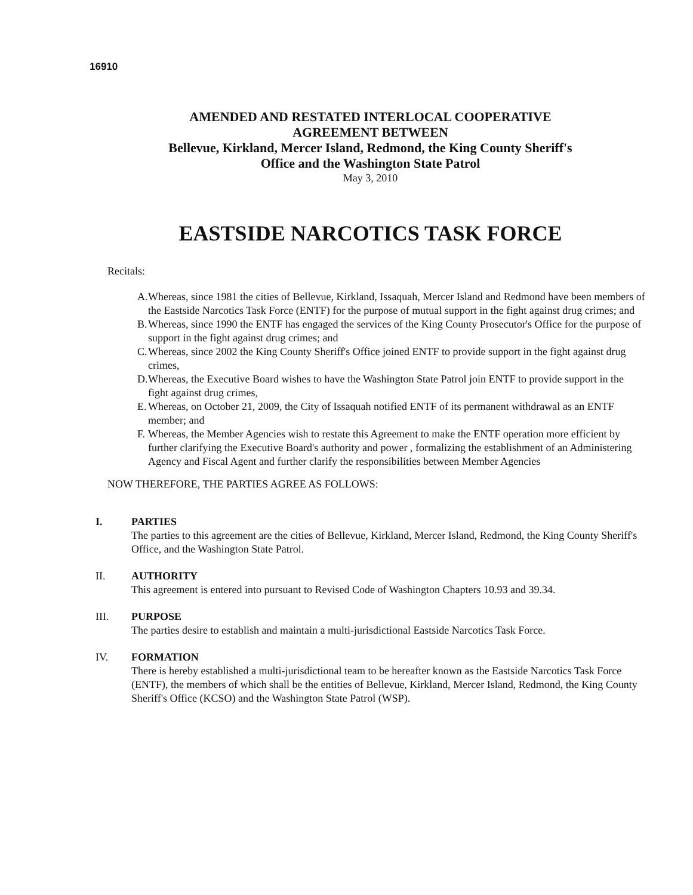16910
AMENDED AND RESTATED INTERLOCAL COOPERATIVE
AGREEMENT BETWEEN
Bellevue, Kirkland, Mercer Island, Redmond, the King County Sheriff's
Office and the Washington State Patrol
May 3, 2010
EASTSIDE NARCOTICS TASK FORCE
Recitals:
A.
Whereas, since 1981 the cities of Bellevue, Kirkland, Issaquah, Mercer Island and Redmond have been members of the Eastside Narcotics Task Force (ENTF) for the purpose of mutual support in the fight against drug crimes; and
B.
Whereas, since 1990 the ENTF has engaged the services of the King County Prosecutor's Office for the purpose of support in the fight against drug crimes; and
C.
Whereas, since 2002 the King County Sheriff's Office joined ENTF to provide support in the fight against drug crimes,
D.
Whereas, the Executive Board wishes to have the Washington State Patrol join ENTF to provide support in the fight against drug crimes,
E.
Whereas, on October 21, 2009, the City of Issaquah notified ENTF of its permanent withdrawal as an ENTF member; and
F.
Whereas, the Member Agencies wish to restate this Agreement to make the ENTF operation more efficient by further clarifying the Executive Board's authority and power , formalizing the establishment of an Administering Agency and Fiscal Agent and further clarify the responsibilities between Member Agencies
NOW THEREFORE, THE PARTIES AGREE AS FOLLOWS:
I. PARTIES
The parties to this agreement are the cities of Bellevue, Kirkland, Mercer Island, Redmond, the King County Sheriff's Office, and the Washington State Patrol.
II. AUTHORITY
This agreement is entered into pursuant to Revised Code of Washington Chapters 10.93 and 39.34.
III. PURPOSE
The parties desire to establish and maintain a multi-jurisdictional Eastside Narcotics Task Force.
IV. FORMATION
There is hereby established a multi-jurisdictional team to be hereafter known as the Eastside Narcotics Task Force (ENTF), the members of which shall be the entities of Bellevue, Kirkland, Mercer Island, Redmond, the King County Sheriff's Office (KCSO) and the Washington State Patrol (WSP).